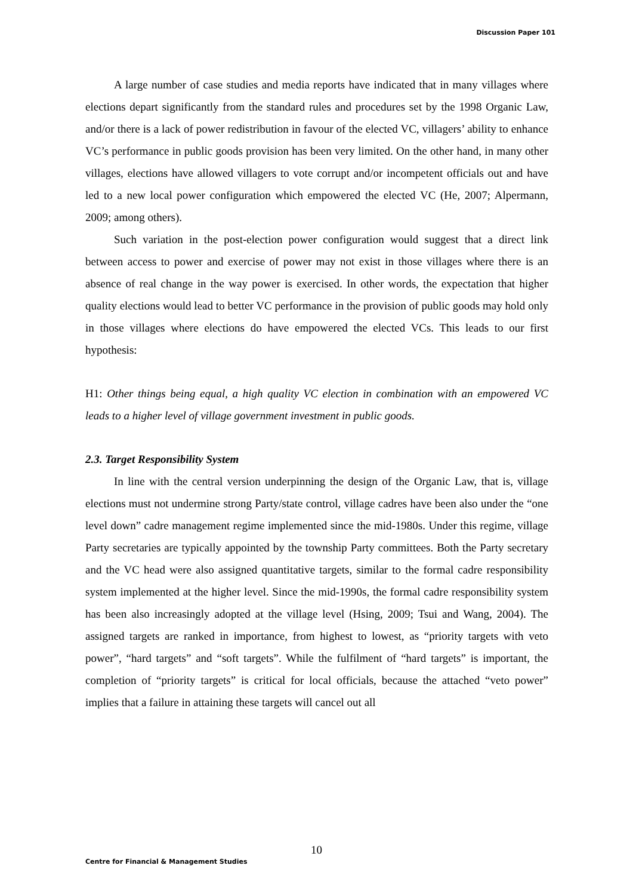Discussion Paper 101
A large number of case studies and media reports have indicated that in many villages where elections depart significantly from the standard rules and procedures set by the 1998 Organic Law, and/or there is a lack of power redistribution in favour of the elected VC, villagers’ ability to enhance VC’s performance in public goods provision has been very limited. On the other hand, in many other villages, elections have allowed villagers to vote corrupt and/or incompetent officials out and have led to a new local power configuration which empowered the elected VC (He, 2007; Alpermann, 2009; among others).
Such variation in the post-election power configuration would suggest that a direct link between access to power and exercise of power may not exist in those villages where there is an absence of real change in the way power is exercised. In other words, the expectation that higher quality elections would lead to better VC performance in the provision of public goods may hold only in those villages where elections do have empowered the elected VCs. This leads to our first hypothesis:
H1: Other things being equal, a high quality VC election in combination with an empowered VC leads to a higher level of village government investment in public goods.
2.3. Target Responsibility System
In line with the central version underpinning the design of the Organic Law, that is, village elections must not undermine strong Party/state control, village cadres have been also under the “one level down” cadre management regime implemented since the mid-1980s. Under this regime, village Party secretaries are typically appointed by the township Party committees. Both the Party secretary and the VC head were also assigned quantitative targets, similar to the formal cadre responsibility system implemented at the higher level. Since the mid-1990s, the formal cadre responsibility system has been also increasingly adopted at the village level (Hsing, 2009; Tsui and Wang, 2004). The assigned targets are ranked in importance, from highest to lowest, as “priority targets with veto power”, “hard targets” and “soft targets”. While the fulfilment of “hard targets” is important, the completion of “priority targets” is critical for local officials, because the attached “veto power” implies that a failure in attaining these targets will cancel out all
10
Centre for Financial & Management Studies